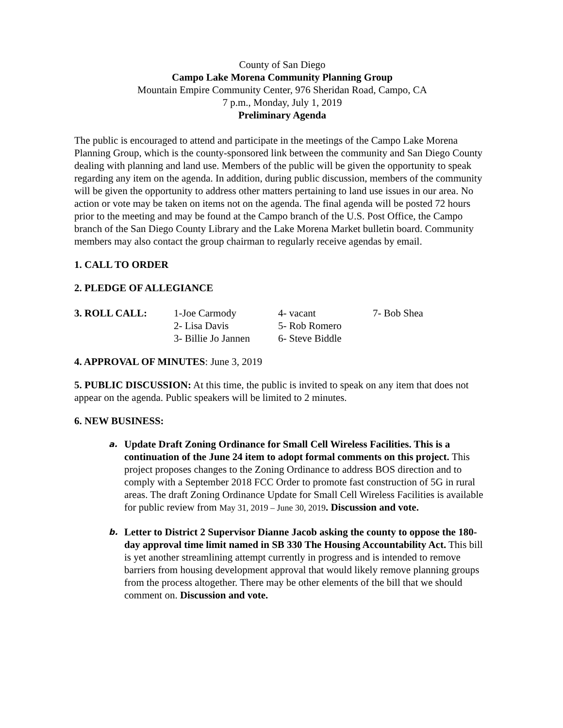County of San Diego
Campo Lake Morena Community Planning Group
Mountain Empire Community Center, 976 Sheridan Road, Campo, CA
7 p.m., Monday, July 1, 2019
Preliminary Agenda
The public is encouraged to attend and participate in the meetings of the Campo Lake Morena Planning Group, which is the county-sponsored link between the community and San Diego County dealing with planning and land use. Members of the public will be given the opportunity to speak regarding any item on the agenda. In addition, during public discussion, members of the community will be given the opportunity to address other matters pertaining to land use issues in our area. No action or vote may be taken on items not on the agenda. The final agenda will be posted 72 hours prior to the meeting and may be found at the Campo branch of the U.S. Post Office, the Campo branch of the San Diego County Library and the Lake Morena Market bulletin board. Community members may also contact the group chairman to regularly receive agendas by email.
1. CALL TO ORDER
2. PLEDGE OF ALLEGIANCE
| 3. ROLL CALL: | 1-Joe Carmody | 4- vacant | 7- Bob Shea |
| | 2- Lisa Davis | 5- Rob Romero | |
| | 3- Billie Jo Jannen | 6- Steve Biddle | |
4. APPROVAL OF MINUTES: June 3, 2019
5. PUBLIC DISCUSSION: At this time, the public is invited to speak on any item that does not appear on the agenda. Public speakers will be limited to 2 minutes.
6. NEW BUSINESS:
a. Update Draft Zoning Ordinance for Small Cell Wireless Facilities. This is a continuation of the June 24 item to adopt formal comments on this project. This project proposes changes to the Zoning Ordinance to address BOS direction and to comply with a September 2018 FCC Order to promote fast construction of 5G in rural areas. The draft Zoning Ordinance Update for Small Cell Wireless Facilities is available for public review from May 31, 2019 – June 30, 2019. Discussion and vote.
b. Letter to District 2 Supervisor Dianne Jacob asking the county to oppose the 180-day approval time limit named in SB 330 The Housing Accountability Act. This bill is yet another streamlining attempt currently in progress and is intended to remove barriers from housing development approval that would likely remove planning groups from the process altogether. There may be other elements of the bill that we should comment on. Discussion and vote.